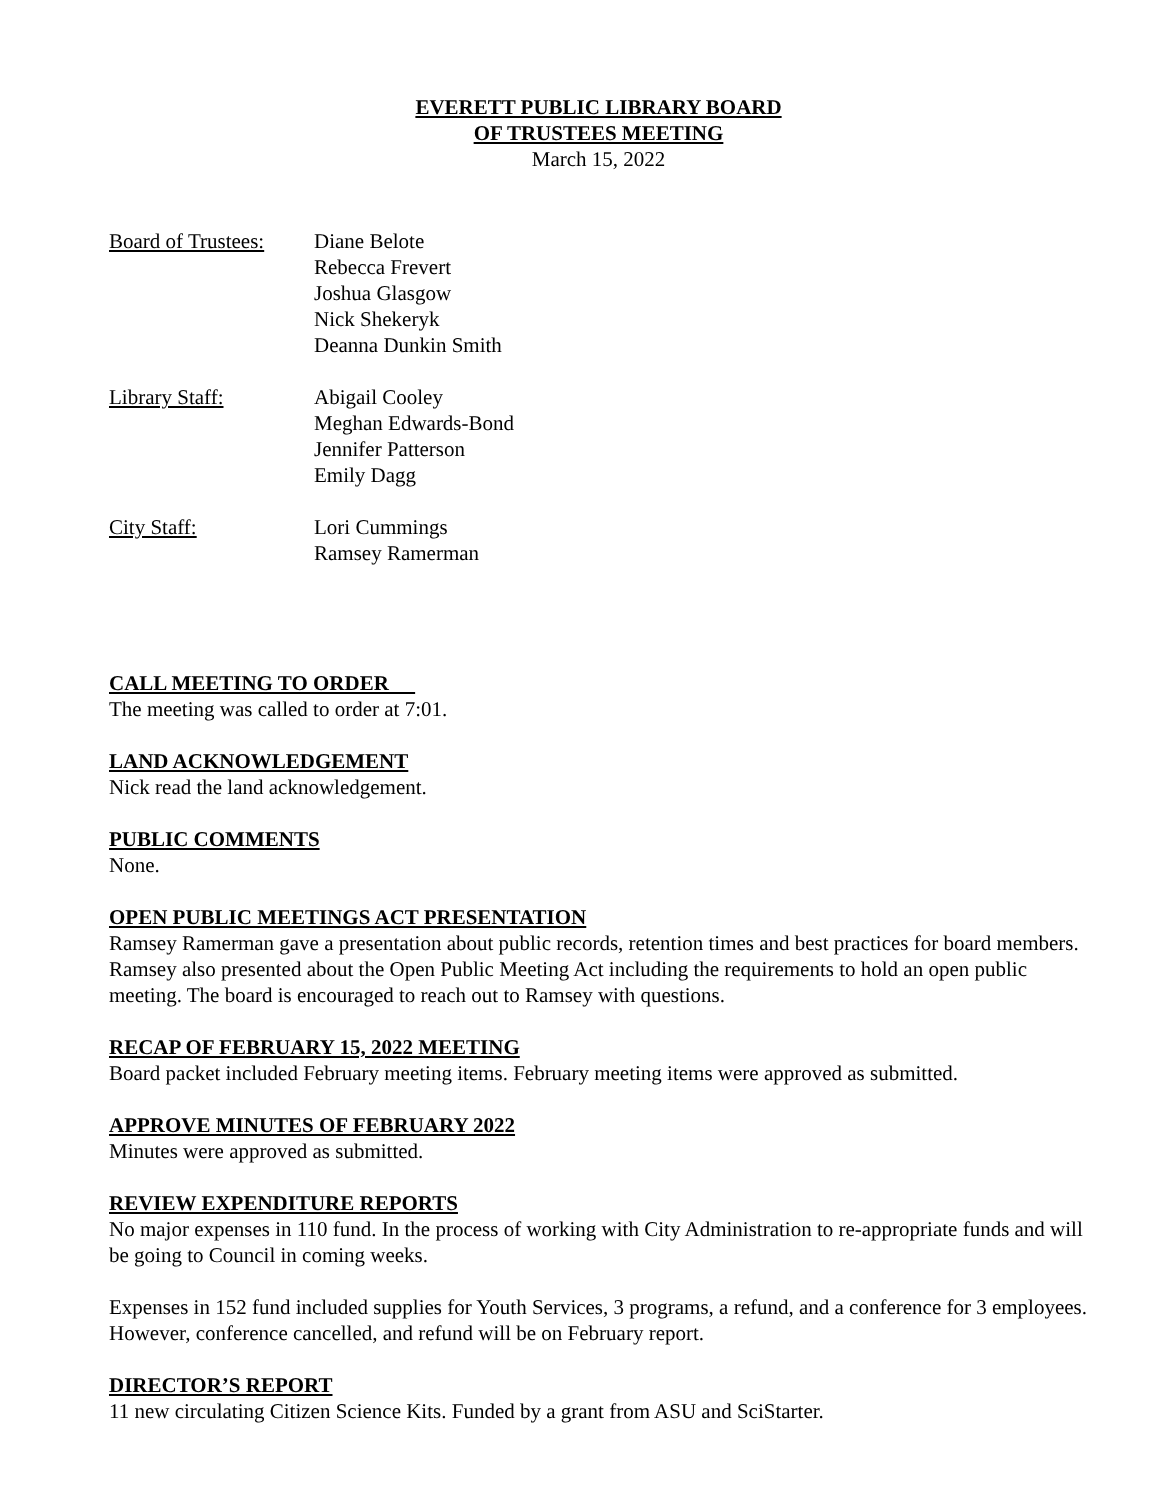EVERETT PUBLIC LIBRARY BOARD
OF TRUSTEES MEETING
March 15, 2022
Board of Trustees:
Diane Belote
Rebecca Frevert
Joshua Glasgow
Nick Shekeryk
Deanna Dunkin Smith
Library Staff:
Abigail Cooley
Meghan Edwards-Bond
Jennifer Patterson
Emily Dagg
City Staff:
Lori Cummings
Ramsey Ramerman
CALL MEETING TO ORDER
The meeting was called to order at 7:01.
LAND ACKNOWLEDGEMENT
Nick read the land acknowledgement.
PUBLIC COMMENTS
None.
OPEN PUBLIC MEETINGS ACT PRESENTATION
Ramsey Ramerman gave a presentation about public records, retention times and best practices for board members. Ramsey also presented about the Open Public Meeting Act including the requirements to hold an open public meeting. The board is encouraged to reach out to Ramsey with questions.
RECAP OF FEBRUARY 15, 2022 MEETING
Board packet included February meeting items. February meeting items were approved as submitted.
APPROVE MINUTES OF FEBRUARY 2022
Minutes were approved as submitted.
REVIEW EXPENDITURE REPORTS
No major expenses in 110 fund. In the process of working with City Administration to re-appropriate funds and will be going to Council in coming weeks.
Expenses in 152 fund included supplies for Youth Services, 3 programs, a refund, and a conference for 3 employees. However, conference cancelled, and refund will be on February report.
DIRECTOR’S REPORT
11 new circulating Citizen Science Kits. Funded by a grant from ASU and SciStarter.